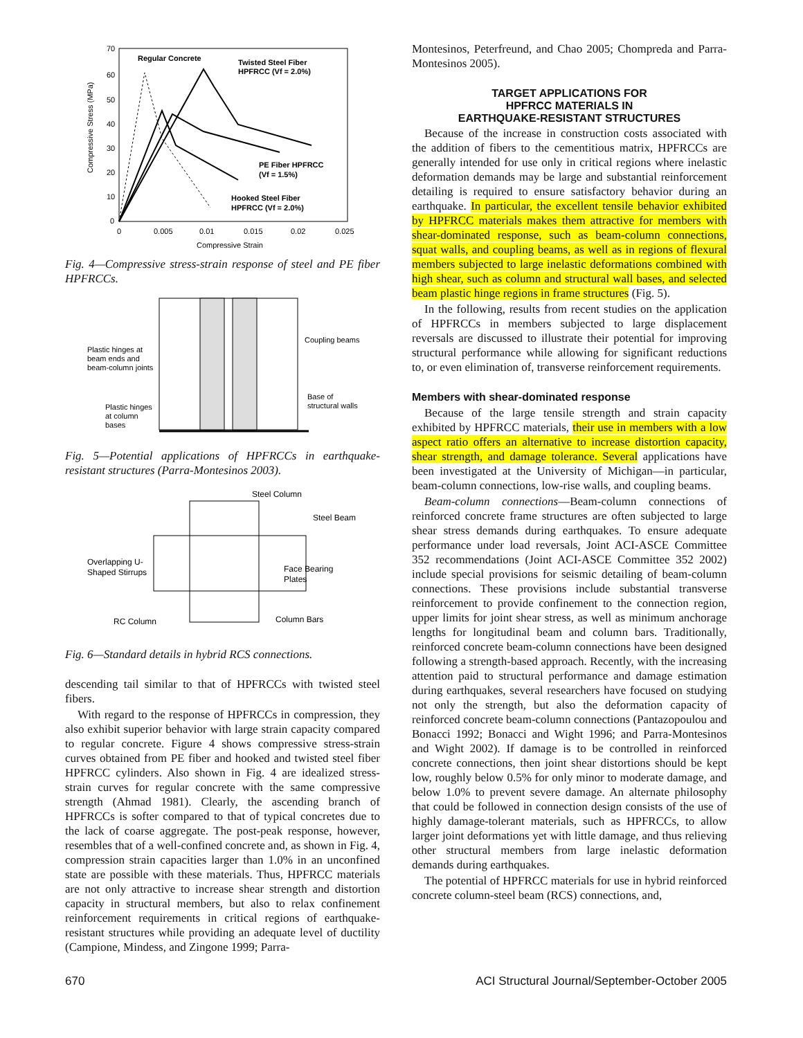Compressive Stress (MPa)
70
60
50
40
30
20
10
0
0
0.005
0.01
0.015
0.02
0.025
Compressive Strain
Regular Concrete
Twisted Steel Fiber
HPFRCC (Vf = 2.0%)
PE Fiber HPFRCC
(Vf = 1.5%)
Hooked Steel Fiber
HPFRCC (Vf = 2.0%)
Fig. 4—Compressive stress-strain response of steel and PE fiber HPFRCCs.
Coupling beams
Plastic hinges at
beam ends and
beam-column joints
Base of
structural walls
Plastic hinges
at column
bases
Fig. 5—Potential applications of HPFRCCs in earthquake-resistant structures (Parra-Montesinos 2003).
Steel Column
Steel Beam
Overlapping U-
Shaped Stirrups
Face Bearing
Plates
RC Column
Column Bars
Fig. 6—Standard details in hybrid RCS connections.
descending tail similar to that of HPFRCCs with twisted steel fibers.
With regard to the response of HPFRCCs in compression, they also exhibit superior behavior with large strain capacity compared to regular concrete. Figure 4 shows compressive stress-strain curves obtained from PE fiber and hooked and twisted steel fiber HPFRCC cylinders. Also shown in Fig. 4 are idealized stress-strain curves for regular concrete with the same compressive strength (Ahmad 1981). Clearly, the ascending branch of HPFRCCs is softer compared to that of typical concretes due to the lack of coarse aggregate. The post-peak response, however, resembles that of a well-confined concrete and, as shown in Fig. 4, compression strain capacities larger than 1.0% in an unconfined state are possible with these materials. Thus, HPFRCC materials are not only attractive to increase shear strength and distortion capacity in structural members, but also to relax confinement reinforcement requirements in critical regions of earthquake-resistant structures while providing an adequate level of ductility (Campione, Mindess, and Zingone 1999; Parra-
Montesinos, Peterfreund, and Chao 2005; Chompreda and Parra-Montesinos 2005).
TARGET APPLICATIONS FOR
HPFRCC MATERIALS IN
EARTHQUAKE-RESISTANT STRUCTURES
Because of the increase in construction costs associated with the addition of fibers to the cementitious matrix, HPFRCCs are generally intended for use only in critical regions where inelastic deformation demands may be large and substantial reinforcement detailing is required to ensure satisfactory behavior during an earthquake. In particular, the excellent tensile behavior exhibited by HPFRCC materials makes them attractive for members with shear-dominated response, such as beam-column connections, squat walls, and coupling beams, as well as in regions of flexural members subjected to large inelastic deformations combined with high shear, such as column and structural wall bases, and selected beam plastic hinge regions in frame structures (Fig. 5).
In the following, results from recent studies on the application of HPFRCCs in members subjected to large displacement reversals are discussed to illustrate their potential for improving structural performance while allowing for significant reductions to, or even elimination of, transverse reinforcement requirements.
Members with shear-dominated response
Because of the large tensile strength and strain capacity exhibited by HPFRCC materials, their use in members with a low aspect ratio offers an alternative to increase distortion capacity, shear strength, and damage tolerance. Several applications have been investigated at the University of Michigan—in particular, beam-column connections, low-rise walls, and coupling beams.
Beam-column connections—Beam-column connections of reinforced concrete frame structures are often subjected to large shear stress demands during earthquakes. To ensure adequate performance under load reversals, Joint ACI-ASCE Committee 352 recommendations (Joint ACI-ASCE Committee 352 2002) include special provisions for seismic detailing of beam-column connections. These provisions include substantial transverse reinforcement to provide confinement to the connection region, upper limits for joint shear stress, as well as minimum anchorage lengths for longitudinal beam and column bars. Traditionally, reinforced concrete beam-column connections have been designed following a strength-based approach. Recently, with the increasing attention paid to structural performance and damage estimation during earthquakes, several researchers have focused on studying not only the strength, but also the deformation capacity of reinforced concrete beam-column connections (Pantazopoulou and Bonacci 1992; Bonacci and Wight 1996; and Parra-Montesinos and Wight 2002). If damage is to be controlled in reinforced concrete connections, then joint shear distortions should be kept low, roughly below 0.5% for only minor to moderate damage, and below 1.0% to prevent severe damage. An alternate philosophy that could be followed in connection design consists of the use of highly damage-tolerant materials, such as HPFRCCs, to allow larger joint deformations yet with little damage, and thus relieving other structural members from large inelastic deformation demands during earthquakes.
The potential of HPFRCC materials for use in hybrid reinforced concrete column-steel beam (RCS) connections, and,
670 ACI Structural Journal/September-October 2005